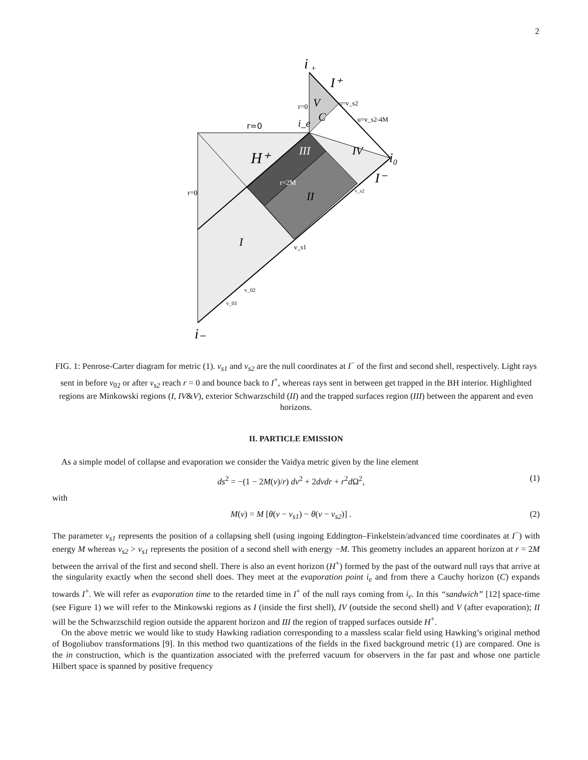2
i
+
I⁺
V
C
u=v_s2
u=v_s2-4M
r=0
i_e
III
IV
i₀
H⁺
I⁻
r=2M
II
v_s2
I
v_s1
v_02
v_01
r=0
r=0
i₋
FIG. 1: Penrose-Carter diagram for metric (1). v<sub>s1</sub> and v<sub>s2</sub> are the null coordinates at I<sup>−</sup> of the first and second shell, respectively. Light rays sent in before v<sub>02</sub> or after v<sub>s2</sub> reach r = 0 and bounce back to I<sup>+</sup>, whereas rays sent in between get trapped in the BH interior. Highlighted regions are Minkowski regions (I, IV&V), exterior Schwarzschild (II) and the trapped surfaces region (III) between the apparent and even horizons.
II. PARTICLE EMISSION
As a simple model of collapse and evaporation we consider the Vaidya metric given by the line element
ds<sup>2</sup> = −(1 − 2M(v)/r) dv<sup>2</sup> + 2dvdr + r<sup>2</sup>d Ω<sup>2</sup>, (1)
with
M(v) = M [θ(v − v<sub>s1</sub>) − θ(v − v<sub>s2</sub>)] . (2)
The parameter v<sub>s1</sub> represents the position of a collapsing shell (using ingoing Eddington–Finkelstein/advanced time coordinates at I<sup>−</sup>) with energy M whereas v<sub>s2</sub> > v<sub>s1</sub> represents the position of a second shell with energy −M. This geometry includes an apparent horizon at r = 2M between the arrival of the first and second shell. There is also an event horizon (H<sup>+</sup>) formed by the past of the outward null rays that arrive at the singularity exactly when the second shell does. They meet at the evaporation point i<sub>e</sub> and from there a Cauchy horizon (C) expands towards I<sup>+</sup>. We will refer as evaporation time to the retarded time in I<sup>+</sup> of the null rays coming from i<sub>e</sub>. In this “sandwich” [12] space-time (see Figure 1) we will refer to the Minkowski regions as I (inside the first shell), IV (outside the second shell) and V (after evaporation); II will be the Schwarzschild region outside the apparent horizon and III the region of trapped surfaces outside H<sup>+</sup>.
On the above metric we would like to study Hawking radiation corresponding to a massless scalar field using Hawking’s original method of Bogoliubov transformations [9]. In this method two quantizations of the fields in the fixed background metric (1) are compared. One is the in construction, which is the quantization associated with the preferred vacuum for observers in the far past and whose one particle Hilbert space is spanned by positive frequency